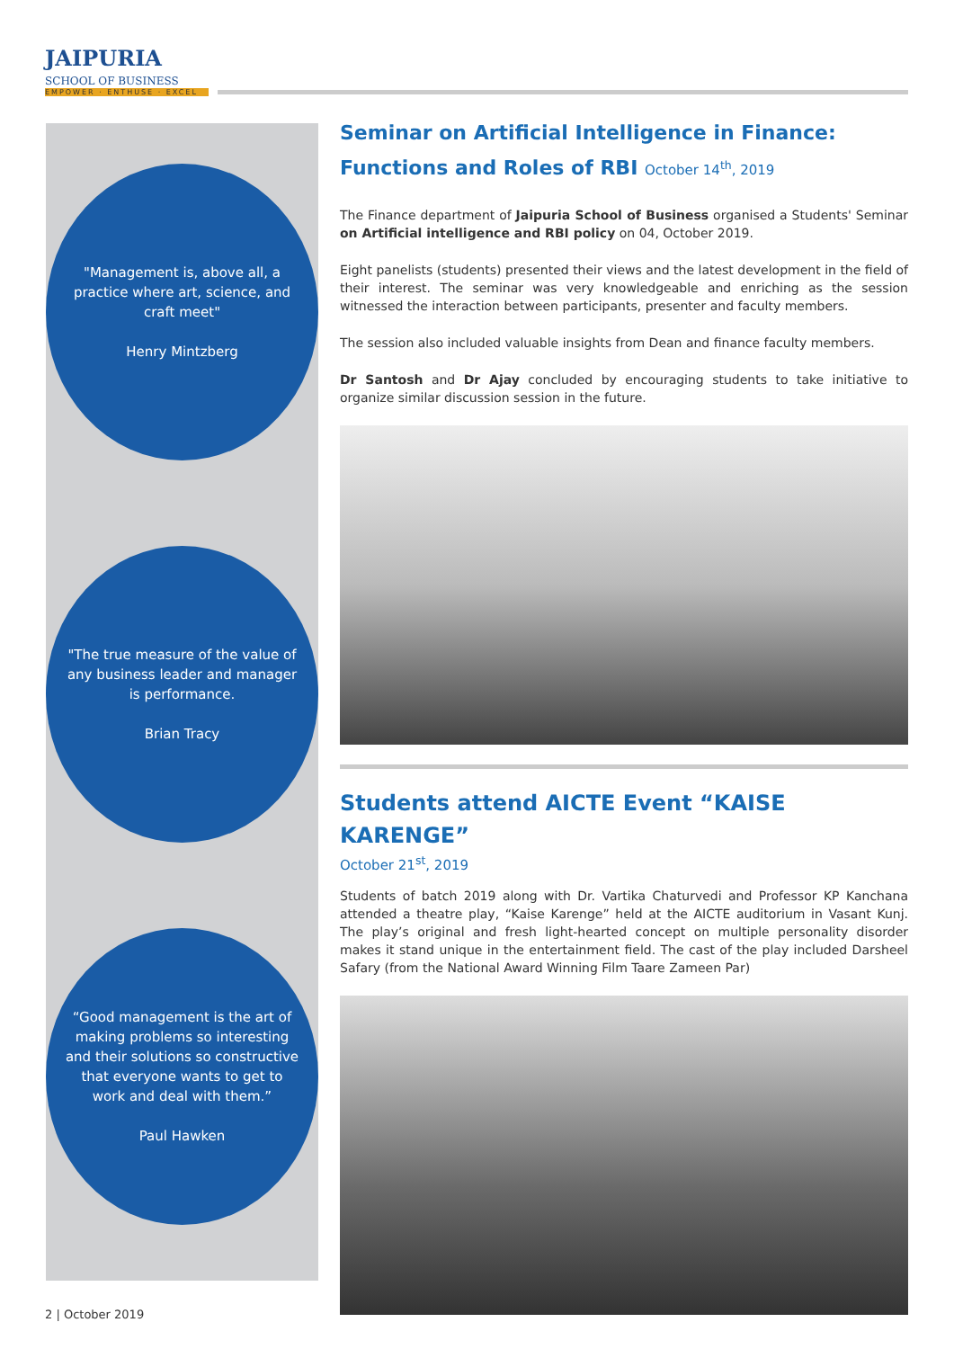JAIPURIA
SCHOOL OF BUSINESS
EMPOWER · ENTHUSE · EXCEL
"Management is, above all, a practice where art, science, and craft meet"
Henry Mintzberg
"The true measure of the value of any business leader and manager is performance.
Brian Tracy
“Good management is the art of making problems so interesting and their solutions so constructive that everyone wants to get to work and deal with them.”
Paul Hawken
Seminar on Artificial Intelligence in Finance:
Functions and Roles of RBI October 14<sup>th</sup>, 2019
The Finance department of Jaipuria School of Business organised a Students' Seminar on Artificial intelligence and RBI policy on 04, October 2019.
Eight panelists (students) presented their views and the latest development in the field of their interest. The seminar was very knowledgeable and enriching as the session witnessed the interaction between participants, presenter and faculty members.
The session also included valuable insights from Dean and finance faculty members.
Dr Santosh and Dr Ajay concluded by encouraging students to take initiative to organize similar discussion session in the future.
Students attend AICTE Event “KAISE KARENGE”
October 21<sup>st</sup>, 2019
Students of batch 2019 along with Dr. Vartika Chaturvedi and Professor KP Kanchana attended a theatre play, “Kaise Karenge” held at the AICTE auditorium in Vasant Kunj. The play’s original and fresh light-hearted concept on multiple personality disorder makes it stand unique in the entertainment field. The cast of the play included Darsheel Safary (from the National Award Winning Film Taare Zameen Par)
2 | October 2019